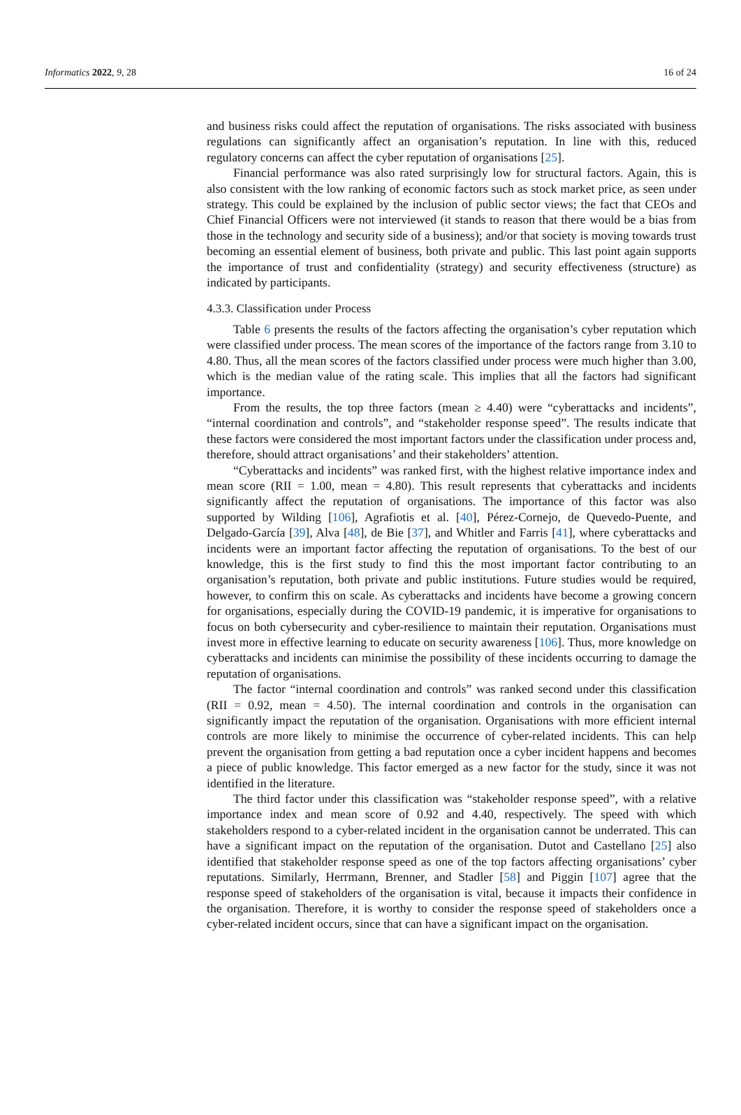Informatics 2022, 9, 28 16 of 24
and business risks could affect the reputation of organisations. The risks associated with business regulations can significantly affect an organisation’s reputation. In line with this, reduced regulatory concerns can affect the cyber reputation of organisations [25].
Financial performance was also rated surprisingly low for structural factors. Again, this is also consistent with the low ranking of economic factors such as stock market price, as seen under strategy. This could be explained by the inclusion of public sector views; the fact that CEOs and Chief Financial Officers were not interviewed (it stands to reason that there would be a bias from those in the technology and security side of a business); and/or that society is moving towards trust becoming an essential element of business, both private and public. This last point again supports the importance of trust and confidentiality (strategy) and security effectiveness (structure) as indicated by participants.
4.3.3. Classification under Process
Table 6 presents the results of the factors affecting the organisation’s cyber reputation which were classified under process. The mean scores of the importance of the factors range from 3.10 to 4.80. Thus, all the mean scores of the factors classified under process were much higher than 3.00, which is the median value of the rating scale. This implies that all the factors had significant importance.
From the results, the top three factors (mean ≥ 4.40) were “cyberattacks and incidents”, “internal coordination and controls”, and “stakeholder response speed”. The results indicate that these factors were considered the most important factors under the classification under process and, therefore, should attract organisations’ and their stakeholders’ attention.
“Cyberattacks and incidents” was ranked first, with the highest relative importance index and mean score (RII = 1.00, mean = 4.80). This result represents that cyberattacks and incidents significantly affect the reputation of organisations. The importance of this factor was also supported by Wilding [106], Agrafiotis et al. [40], Pérez-Cornejo, de Quevedo-Puente, and Delgado-García [39], Alva [48], de Bie [37], and Whitler and Farris [41], where cyberattacks and incidents were an important factor affecting the reputation of organisations. To the best of our knowledge, this is the first study to find this the most important factor contributing to an organisation’s reputation, both private and public institutions. Future studies would be required, however, to confirm this on scale. As cyberattacks and incidents have become a growing concern for organisations, especially during the COVID-19 pandemic, it is imperative for organisations to focus on both cybersecurity and cyber-resilience to maintain their reputation. Organisations must invest more in effective learning to educate on security awareness [106]. Thus, more knowledge on cyberattacks and incidents can minimise the possibility of these incidents occurring to damage the reputation of organisations.
The factor “internal coordination and controls” was ranked second under this classification (RII = 0.92, mean = 4.50). The internal coordination and controls in the organisation can significantly impact the reputation of the organisation. Organisations with more efficient internal controls are more likely to minimise the occurrence of cyber-related incidents. This can help prevent the organisation from getting a bad reputation once a cyber incident happens and becomes a piece of public knowledge. This factor emerged as a new factor for the study, since it was not identified in the literature.
The third factor under this classification was “stakeholder response speed”, with a relative importance index and mean score of 0.92 and 4.40, respectively. The speed with which stakeholders respond to a cyber-related incident in the organisation cannot be underrated. This can have a significant impact on the reputation of the organisation. Dutot and Castellano [25] also identified that stakeholder response speed as one of the top factors affecting organisations’ cyber reputations. Similarly, Herrmann, Brenner, and Stadler [58] and Piggin [107] agree that the response speed of stakeholders of the organisation is vital, because it impacts their confidence in the organisation. Therefore, it is worthy to consider the response speed of stakeholders once a cyber-related incident occurs, since that can have a significant impact on the organisation.